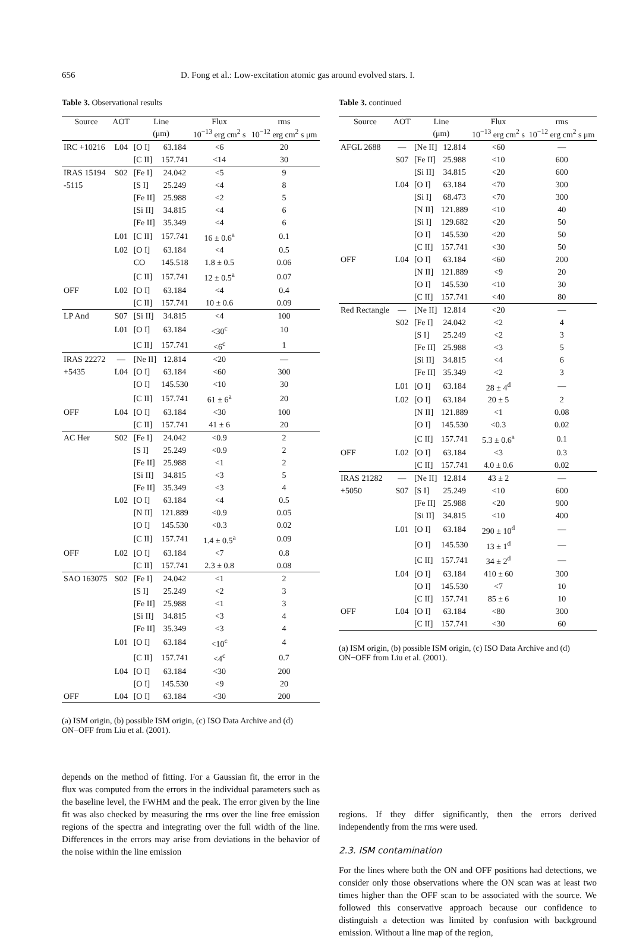656 D. Fong et al.: Low-excitation atomic gas around evolved stars. I.
Table 3. Observational results
| Source | AOT | Line | | Flux | rms |
| --- | --- | --- | --- | --- | --- |
| | | (μm) | | 10<sup>−13</sup> erg cm<sup>2</sup> s | 10<sup>−12</sup> erg cm<sup>2</sup> s μm |
| IRC +10216 | L04 | [O I] | 63.184 | <6 | 20 |
| | | [C II] | 157.741 | <14 | 30 |
| IRAS 15194 | S02 | [Fe I] | 24.042 | <5 | 9 |
| -5115 | | [S I] | 25.249 | <4 | 8 |
| | | [Fe II] | 25.988 | <2 | 5 |
| | | [Si II] | 34.815 | <4 | 6 |
| | | [Fe II] | 35.349 | <4 | 6 |
| | L01 | [C II] | 157.741 | 16 ± 0.6<sup>a</sup> | 0.1 |
| | L02 | [O I] | 63.184 | <4 | 0.5 |
| | | CO | 145.518 | 1.8 ± 0.5 | 0.06 |
| | | [C II] | 157.741 | 12 ± 0.5<sup>a</sup> | 0.07 |
| OFF | L02 | [O I] | 63.184 | <4 | 0.4 |
| | | [C II] | 157.741 | 10 ± 0.6 | 0.09 |
| LP And | S07 | [Si II] | 34.815 | <4 | 100 |
| | L01 | [O I] | 63.184 | <30<sup>c</sup> | 10 |
| | | [C II] | 157.741 | <6<sup>c</sup> | 1 |
| IRAS 22272 | — | [Ne II] | 12.814 | <20 | — |
| +5435 | L04 | [O I] | 63.184 | <60 | 300 |
| | | [O I] | 145.530 | <10 | 30 |
| | | [C II] | 157.741 | 61 ± 6<sup>a</sup> | 20 |
| OFF | L04 | [O I] | 63.184 | <30 | 100 |
| | | [C II] | 157.741 | 41 ± 6 | 20 |
| AC Her | S02 | [Fe I] | 24.042 | <0.9 | 2 |
| | | [S I] | 25.249 | <0.9 | 2 |
| | | [Fe II] | 25.988 | <1 | 2 |
| | | [Si II] | 34.815 | <3 | 5 |
| | | [Fe II] | 35.349 | <3 | 4 |
| | L02 | [O I] | 63.184 | <4 | 0.5 |
| | | [N II] | 121.889 | <0.9 | 0.05 |
| | | [O I] | 145.530 | <0.3 | 0.02 |
| | | [C II] | 157.741 | 1.4 ± 0.5<sup>a</sup> | 0.09 |
| OFF | L02 | [O I] | 63.184 | <7 | 0.8 |
| | | [C II] | 157.741 | 2.3 ± 0.8 | 0.08 |
| SAO 163075 | S02 | [Fe I] | 24.042 | <1 | 2 |
| | | [S I] | 25.249 | <2 | 3 |
| | | [Fe II] | 25.988 | <1 | 3 |
| | | [Si II] | 34.815 | <3 | 4 |
| | | [Fe II] | 35.349 | <3 | 4 |
| | L01 | [O I] | 63.184 | <10<sup>c</sup> | 4 |
| | | [C II] | 157.741 | <4<sup>c</sup> | 0.7 |
| | L04 | [O I] | 63.184 | <30 | 200 |
| | | [O I] | 145.530 | <9 | 20 |
| OFF | L04 | [O I] | 63.184 | <30 | 200 |
(a) ISM origin, (b) possible ISM origin, (c) ISO Data Archive and (d) ON−OFF from Liu et al. (2001).
depends on the method of fitting. For a Gaussian fit, the error in the flux was computed from the errors in the individual parameters such as the baseline level, the FWHM and the peak. The error given by the line fit was also checked by measuring the rms over the line free emission regions of the spectra and integrating over the full width of the line. Differences in the errors may arise from deviations in the behavior of the noise within the line emission
Table 3. continued
| Source | AOT | Line | | Flux | rms |
| --- | --- | --- | --- | --- | --- |
| | | (μm) | | 10<sup>−13</sup> erg cm<sup>2</sup> s | 10<sup>−12</sup> erg cm<sup>2</sup> s μm |
| AFGL 2688 | — | [Ne II] | 12.814 | <60 | — |
| | S07 | [Fe II] | 25.988 | <10 | 600 |
| | | [Si II] | 34.815 | <20 | 600 |
| | L04 | [O I] | 63.184 | <70 | 300 |
| | | [Si I] | 68.473 | <70 | 300 |
| | | [N II] | 121.889 | <10 | 40 |
| | | [Si I] | 129.682 | <20 | 50 |
| | | [O I] | 145.530 | <20 | 50 |
| | | [C II] | 157.741 | <30 | 50 |
| OFF | L04 | [O I] | 63.184 | <60 | 200 |
| | | [N II] | 121.889 | <9 | 20 |
| | | [O I] | 145.530 | <10 | 30 |
| | | [C II] | 157.741 | <40 | 80 |
| Red Rectangle | — | [Ne II] | 12.814 | <20 | — |
| | S02 | [Fe I] | 24.042 | <2 | 4 |
| | | [S I] | 25.249 | <2 | 3 |
| | | [Fe II] | 25.988 | <3 | 5 |
| | | [Si II] | 34.815 | <4 | 6 |
| | | [Fe II] | 35.349 | <2 | 3 |
| | L01 | [O I] | 63.184 | 28 ± 4<sup>d</sup> | — |
| | L02 | [O I] | 63.184 | 20 ± 5 | 2 |
| | | [N II] | 121.889 | <1 | 0.08 |
| | | [O I] | 145.530 | <0.3 | 0.02 |
| | | [C II] | 157.741 | 5.3 ± 0.6<sup>a</sup> | 0.1 |
| OFF | L02 | [O I] | 63.184 | <3 | 0.3 |
| | | [C II] | 157.741 | 4.0 ± 0.6 | 0.02 |
| IRAS 21282 | — | [Ne II] | 12.814 | 43 ± 2 | — |
| +5050 | S07 | [S I] | 25.249 | <10 | 600 |
| | | [Fe II] | 25.988 | <20 | 900 |
| | | [Si II] | 34.815 | <10 | 400 |
| | L01 | [O I] | 63.184 | 290 ± 10<sup>d</sup> | — |
| | | [O I] | 145.530 | 13 ± 1<sup>d</sup> | — |
| | | [C II] | 157.741 | 34 ± 2<sup>d</sup> | — |
| | L04 | [O I] | 63.184 | 410 ± 60 | 300 |
| | | [O I] | 145.530 | <7 | 10 |
| | | [C II] | 157.741 | 85 ± 6 | 10 |
| OFF | L04 | [O I] | 63.184 | <80 | 300 |
| | | [C II] | 157.741 | <30 | 60 |
(a) ISM origin, (b) possible ISM origin, (c) ISO Data Archive and (d) ON−OFF from Liu et al. (2001).
regions. If they differ significantly, then the errors derived independently from the rms were used.
2.3. ISM contamination
For the lines where both the ON and OFF positions had detections, we consider only those observations where the ON scan was at least two times higher than the OFF scan to be associated with the source. We followed this conservative approach because our confidence to distinguish a detection was limited by confusion with background emission. Without a line map of the region,